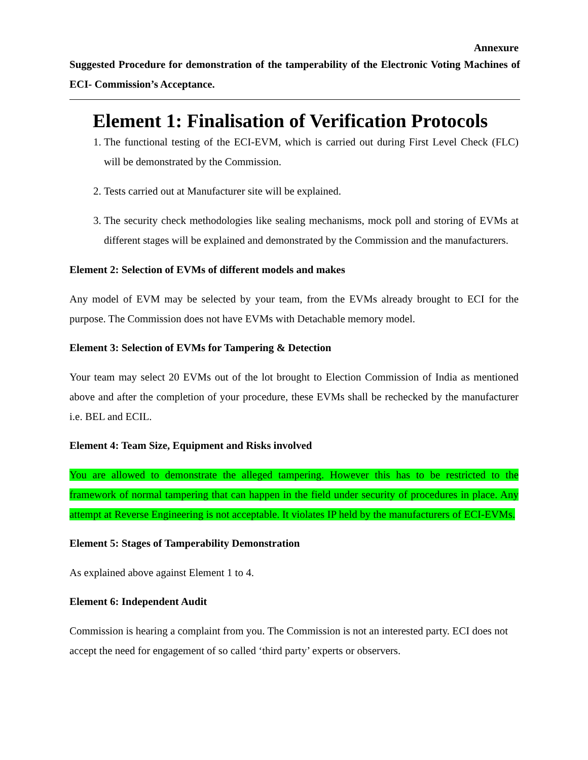Annexure
Suggested Procedure for demonstration of the tamperability of the Electronic Voting Machines of ECI- Commission’s Acceptance.
Element 1: Finalisation of Verification Protocols
1. The functional testing of the ECI-EVM, which is carried out during First Level Check (FLC) will be demonstrated by the Commission.
2. Tests carried out at Manufacturer site will be explained.
3. The security check methodologies like sealing mechanisms, mock poll and storing of EVMs at different stages will be explained and demonstrated by the Commission and the manufacturers.
Element 2: Selection of EVMs of different models and makes
Any model of EVM may be selected by your team, from the EVMs already brought to ECI for the purpose. The Commission does not have EVMs with Detachable memory model.
Element 3: Selection of EVMs for Tampering & Detection
Your team may select 20 EVMs out of the lot brought to Election Commission of India as mentioned above and after the completion of your procedure, these EVMs shall be rechecked by the manufacturer i.e. BEL and ECIL.
Element 4: Team Size, Equipment and Risks involved
You are allowed to demonstrate the alleged tampering. However this has to be restricted to the framework of normal tampering that can happen in the field under security of procedures in place. Any attempt at Reverse Engineering is not acceptable. It violates IP held by the manufacturers of ECI-EVMs.
Element 5: Stages of Tamperability Demonstration
As explained above against Element 1 to 4.
Element 6: Independent Audit
Commission is hearing a complaint from you. The Commission is not an interested party. ECI does not accept the need for engagement of so called ‘third party’ experts or observers.